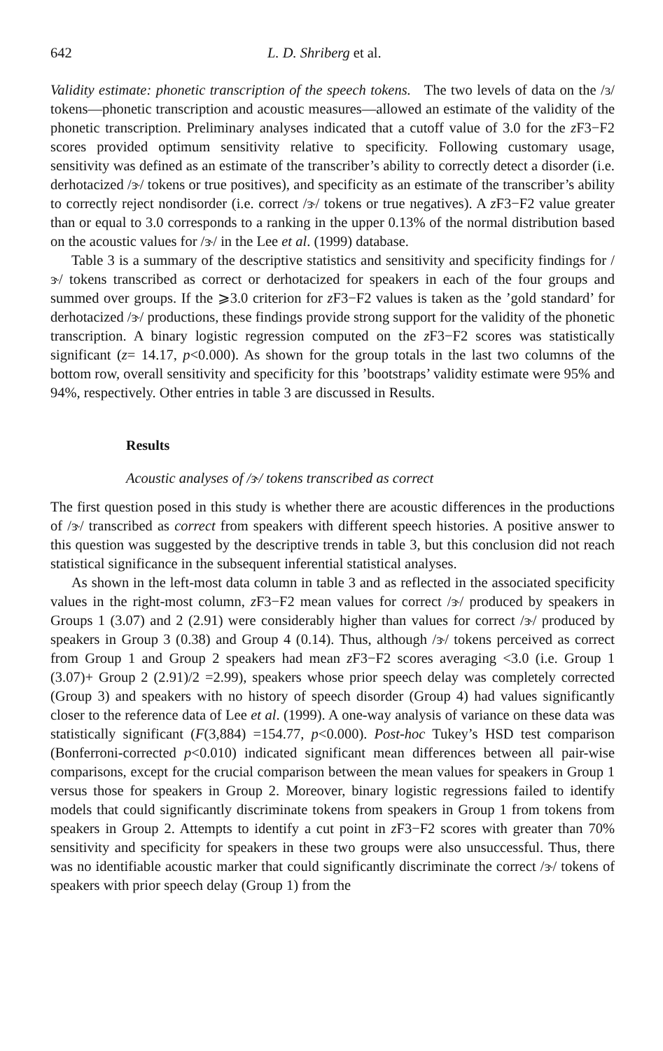642 L. D. Shriberg et al.
Validity estimate: phonetic transcription of the speech tokens. The two levels of data on the /ɜ/ tokens—phonetic transcription and acoustic measures—allowed an estimate of the validity of the phonetic transcription. Preliminary analyses indicated that a cutoff value of 3.0 for the z F3−F2 scores provided optimum sensitivity relative to specificity. Following customary usage, sensitivity was defined as an estimate of the transcriber’s ability to correctly detect a disorder (i.e. derhotacized /ɝ/ tokens or true positives), and specificity as an estimate of the transcriber’s ability to correctly reject nondisorder (i.e. correct /ɝ/ tokens or true negatives). A z F3−F2 value greater than or equal to 3.0 corresponds to a ranking in the upper 0.13% of the normal distribution based on the acoustic values for /ɝ/ in the Lee et al. (1999) database.
Table 3 is a summary of the descriptive statistics and sensitivity and specificity findings for /ɝ/ tokens transcribed as correct or derhotacized for speakers in each of the four groups and summed over groups. If the ⩾3.0 criterion for z F3−F2 values is taken as the ’gold standard’ for derhotacized /ɝ/ productions, these findings provide strong support for the validity of the phonetic transcription. A binary logistic regression computed on the z F3−F2 scores was statistically significant (z= 14.17, p<0.000). As shown for the group totals in the last two columns of the bottom row, overall sensitivity and specificity for this ’bootstraps’ validity estimate were 95% and 94%, respectively. Other entries in table 3 are discussed in Results.
Results
Acoustic analyses of /ɝ/ tokens transcribed as correct
The first question posed in this study is whether there are acoustic differences in the productions of /ɝ/ transcribed as correct from speakers with different speech histories. A positive answer to this question was suggested by the descriptive trends in table 3, but this conclusion did not reach statistical significance in the subsequent inferential statistical analyses.
As shown in the left-most data column in table 3 and as reflected in the associated specificity values in the right-most column, z F3−F2 mean values for correct /ɝ/ produced by speakers in Groups 1 (3.07) and 2 (2.91) were considerably higher than values for correct /ɝ/ produced by speakers in Group 3 (0.38) and Group 4 (0.14). Thus, although /ɝ/ tokens perceived as correct from Group 1 and Group 2 speakers had mean z F3−F2 scores averaging <3.0 (i.e. Group 1 (3.07)+ Group 2 (2.91)/2 =2.99), speakers whose prior speech delay was completely corrected (Group 3) and speakers with no history of speech disorder (Group 4) had values significantly closer to the reference data of Lee et al. (1999). A one-way analysis of variance on these data was statistically significant (F(3,884) =154.77, p<0.000). Post-hoc Tukey’s HSD test comparison (Bonferroni-corrected p<0.010) indicated significant mean differences between all pair-wise comparisons, except for the crucial comparison between the mean values for speakers in Group 1 versus those for speakers in Group 2. Moreover, binary logistic regressions failed to identify models that could significantly discriminate tokens from speakers in Group 1 from tokens from speakers in Group 2. Attempts to identify a cut point in z F3−F2 scores with greater than 70% sensitivity and specificity for speakers in these two groups were also unsuccessful. Thus, there was no identifiable acoustic marker that could significantly discriminate the correct /ɝ/ tokens of speakers with prior speech delay (Group 1) from the